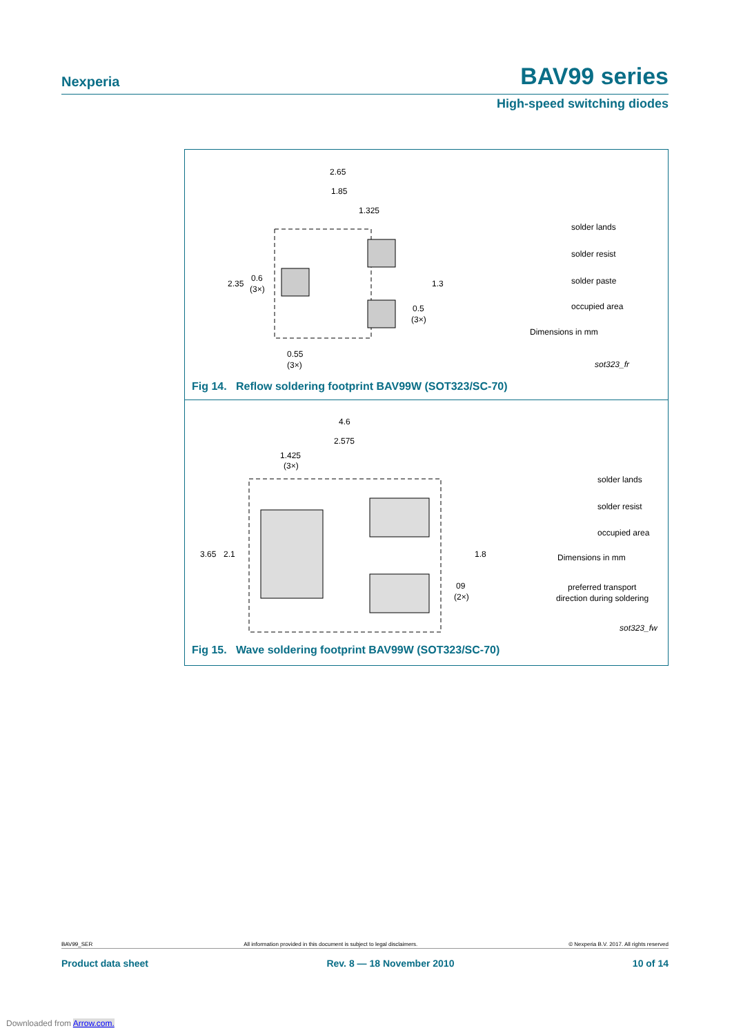Nexperia BAV99 series
High-speed switching diodes
2.65
1.85
1.325
2.35
0.6
(3×)
1.3
0.5
(3×)
0.55
(3×)
solder lands
solder resist
solder paste
occupied area
Dimensions in mm
sot323_fr
Fig 14. Reflow soldering footprint BAV99W (SOT323/SC-70)
4.6
2.575
1.425
(3×)
3.65
2.1
1.8
09
(2×)
solder lands
solder resist
occupied area
Dimensions in mm
preferred transport
direction during soldering
sot323_fw
Fig 15. Wave soldering footprint BAV99W (SOT323/SC-70)
BAV99_SER All information provided in this document is subject to legal disclaimers. © Nexperia B.V. 2017. All rights reserved
Product data sheet Rev. 8 — 18 November 2010 10 of 14
Downloaded from Arrow.com.